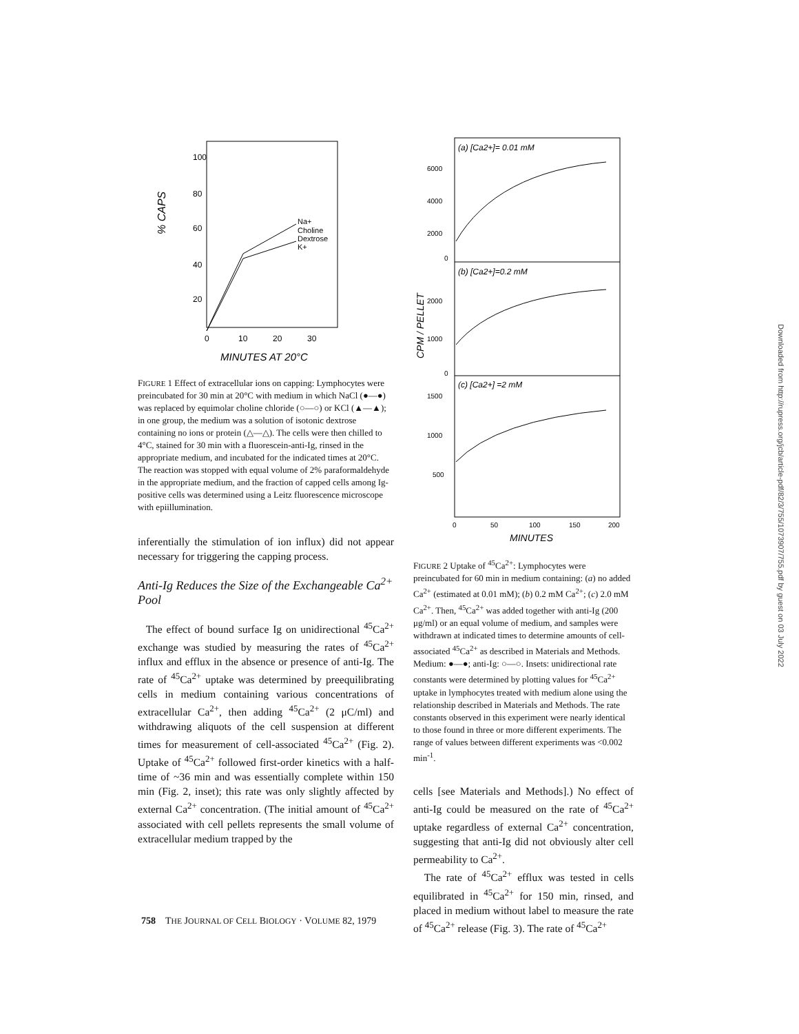100
80
60
40
20
% CAPS
Na+
Choline
Dextrose
K+
0
10
20
30
MINUTES AT 20°C
FIGURE 1 Effect of extracellular ions on capping: Lymphocytes were preincubated for 30 min at 20°C with medium in which NaCl (●—●) was replaced by equimolar choline chloride (○—○) or KCl (▲—▲); in one group, the medium was a solution of isotonic dextrose containing no ions or protein (△—△). The cells were then chilled to 4°C, stained for 30 min with a fluorescein-anti-Ig, rinsed in the appropriate medium, and incubated for the indicated times at 20°C. The reaction was stopped with equal volume of 2% paraformaldehyde in the appropriate medium, and the fraction of capped cells among Ig-positive cells was determined using a Leitz fluorescence microscope with epiillumination.
inferentially the stimulation of ion influx) did not appear necessary for triggering the capping process.
Anti-Ig Reduces the Size of the Exchangeable Ca<sup>2+</sup> Pool
The effect of bound surface Ig on unidirectional <sup>45</sup>Ca<sup>2+</sup> exchange was studied by measuring the rates of <sup>45</sup>Ca<sup>2+</sup> influx and efflux in the absence or presence of anti-Ig. The rate of <sup>45</sup>Ca<sup>2+</sup> uptake was determined by preequilibrating cells in medium containing various concentrations of extracellular Ca<sup>2+</sup>, then adding <sup>45</sup>Ca<sup>2+</sup> (2 μC/ml) and withdrawing aliquots of the cell suspension at different times for measurement of cell-associated <sup>45</sup>Ca<sup>2+</sup> (Fig. 2). Uptake of <sup>45</sup>Ca<sup>2+</sup> followed first-order kinetics with a half-time of ~36 min and was essentially complete within 150 min (Fig. 2, inset); this rate was only slightly affected by external Ca<sup>2+</sup> concentration. (The initial amount of <sup>45</sup>Ca<sup>2+</sup> associated with cell pellets represents the small volume of extracellular medium trapped by the
(a) [Ca2+]= 0.01 mM
(b) [Ca2+]=0.2 mM
(c) [Ca2+] =2 mM
6000
4000
2000
0
2000
1000
0
1500
1000
500
CPM / PELLET
0
50
100
150
200
MINUTES
FIGURE 2 Uptake of <sup>45</sup>Ca<sup>2+</sup>: Lymphocytes were preincubated for 60 min in medium containing: (a) no added Ca<sup>2+</sup> (estimated at 0.01 mM); (b) 0.2 mM Ca<sup>2+</sup>; (c) 2.0 mM Ca<sup>2+</sup>. Then, <sup>45</sup>Ca<sup>2+</sup> was added together with anti-Ig (200 μg/ml) or an equal volume of medium, and samples were withdrawn at indicated times to determine amounts of cell-associated <sup>45</sup>Ca<sup>2+</sup> as described in Materials and Methods. Medium: ●—●; anti-Ig: ○—○. Insets: unidirectional rate constants were determined by plotting values for <sup>45</sup>Ca<sup>2+</sup> uptake in lymphocytes treated with medium alone using the relationship described in Materials and Methods. The rate constants observed in this experiment were nearly identical to those found in three or more different experiments. The range of values between different experiments was <0.002 min<sup>-1</sup>.
cells [see Materials and Methods].) No effect of anti-Ig could be measured on the rate of <sup>45</sup>Ca<sup>2+</sup> uptake regardless of external Ca<sup>2+</sup> concentration, suggesting that anti-Ig did not obviously alter cell permeability to Ca<sup>2+</sup>.
The rate of <sup>45</sup>Ca<sup>2+</sup> efflux was tested in cells equilibrated in <sup>45</sup>Ca<sup>2+</sup> for 150 min, rinsed, and placed in medium without label to measure the rate of <sup>45</sup>Ca<sup>2+</sup> release (Fig. 3). The rate of <sup>45</sup>Ca<sup>2+</sup>
758 THE JOURNAL OF CELL BIOLOGY · VOLUME 82, 1979
Downloaded from http://rupress.org/jcb/article-pdf/82/3/755/1073907/755.pdf by guest on 03 July 2022